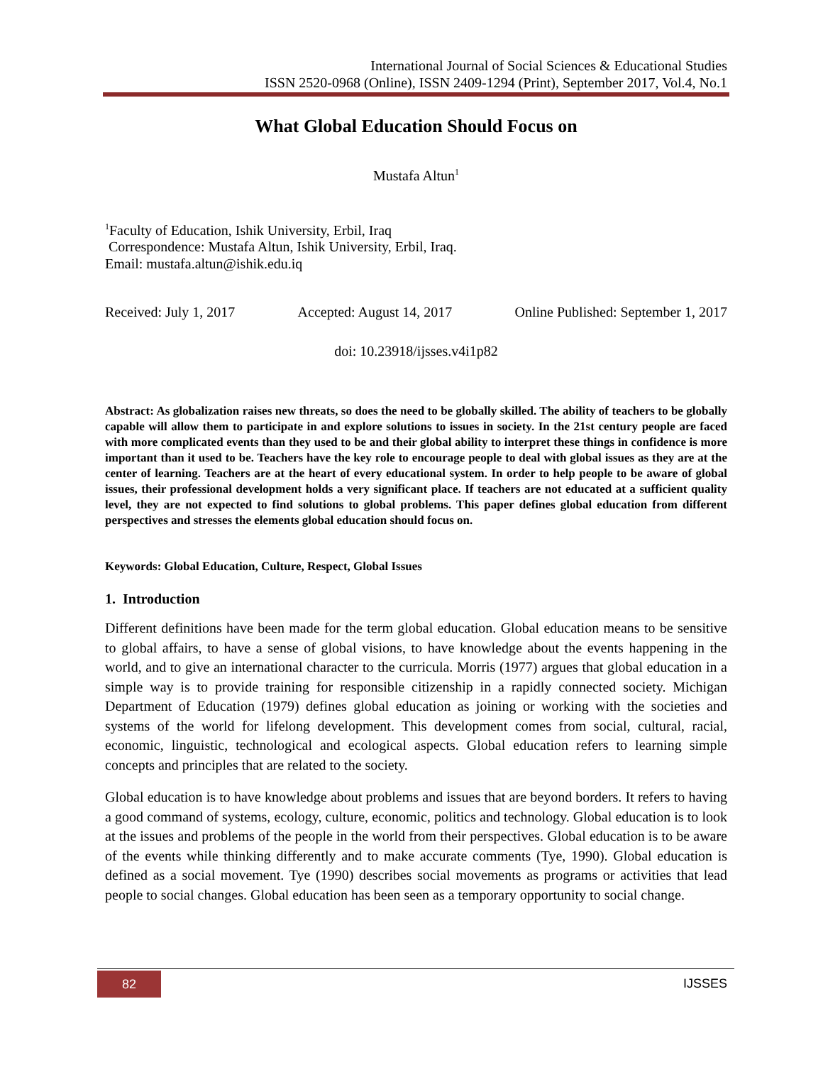International Journal of Social Sciences & Educational Studies
ISSN 2520-0968 (Online), ISSN 2409-1294 (Print), September 2017, Vol.4, No.1
What Global Education Should Focus on
Mustafa Altun<sup>1</sup>
<sup>1</sup> Faculty of Education, Ishik University, Erbil, Iraq
Correspondence: Mustafa Altun, Ishik University, Erbil, Iraq.
Email: mustafa.altun@ishik.edu.iq
Received: July 1, 2017 Accepted: August 14, 2017 Online Published: September 1, 2017
doi: 10.23918/ijsses.v4i1p82
Abstract: As globalization raises new threats, so does the need to be globally skilled. The ability of teachers to be globally capable will allow them to participate in and explore solutions to issues in society. In the 21st century people are faced with more complicated events than they used to be and their global ability to interpret these things in confidence is more important than it used to be. Teachers have the key role to encourage people to deal with global issues as they are at the center of learning. Teachers are at the heart of every educational system. In order to help people to be aware of global issues, their professional development holds a very significant place. If teachers are not educated at a sufficient quality level, they are not expected to find solutions to global problems. This paper defines global education from different perspectives and stresses the elements global education should focus on.
Keywords: Global Education, Culture, Respect, Global Issues
1. Introduction
Different definitions have been made for the term global education. Global education means to be sensitive to global affairs, to have a sense of global visions, to have knowledge about the events happening in the world, and to give an international character to the curricula. Morris (1977) argues that global education in a simple way is to provide training for responsible citizenship in a rapidly connected society. Michigan Department of Education (1979) defines global education as joining or working with the societies and systems of the world for lifelong development. This development comes from social, cultural, racial, economic, linguistic, technological and ecological aspects. Global education refers to learning simple concepts and principles that are related to the society.
Global education is to have knowledge about problems and issues that are beyond borders. It refers to having a good command of systems, ecology, culture, economic, politics and technology. Global education is to look at the issues and problems of the people in the world from their perspectives. Global education is to be aware of the events while thinking differently and to make accurate comments (Tye, 1990). Global education is defined as a social movement. Tye (1990) describes social movements as programs or activities that lead people to social changes. Global education has been seen as a temporary opportunity to social change.
82 IJSSES